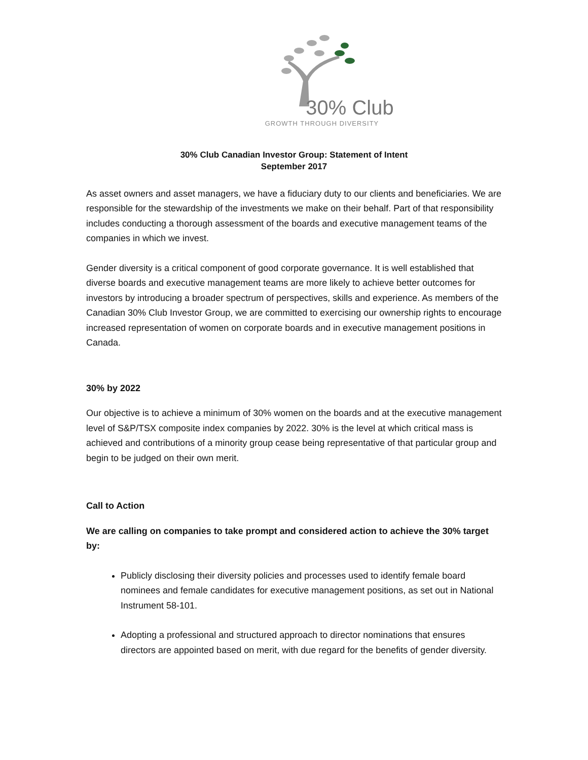30% Club
GROWTH THROUGH DIVERSITY
30% Club Canadian Investor Group: Statement of Intent
September 2017
As asset owners and asset managers, we have a fiduciary duty to our clients and beneficiaries. We are responsible for the stewardship of the investments we make on their behalf. Part of that responsibility includes conducting a thorough assessment of the boards and executive management teams of the companies in which we invest.
Gender diversity is a critical component of good corporate governance. It is well established that diverse boards and executive management teams are more likely to achieve better outcomes for investors by introducing a broader spectrum of perspectives, skills and experience. As members of the Canadian 30% Club Investor Group, we are committed to exercising our ownership rights to encourage increased representation of women on corporate boards and in executive management positions in Canada.
30% by 2022
Our objective is to achieve a minimum of 30% women on the boards and at the executive management level of S&P/TSX composite index companies by 2022. 30% is the level at which critical mass is achieved and contributions of a minority group cease being representative of that particular group and begin to be judged on their own merit.
Call to Action
We are calling on companies to take prompt and considered action to achieve the 30% target by:
Publicly disclosing their diversity policies and processes used to identify female board nominees and female candidates for executive management positions, as set out in National Instrument 58-101.
Adopting a professional and structured approach to director nominations that ensures directors are appointed based on merit, with due regard for the benefits of gender diversity.